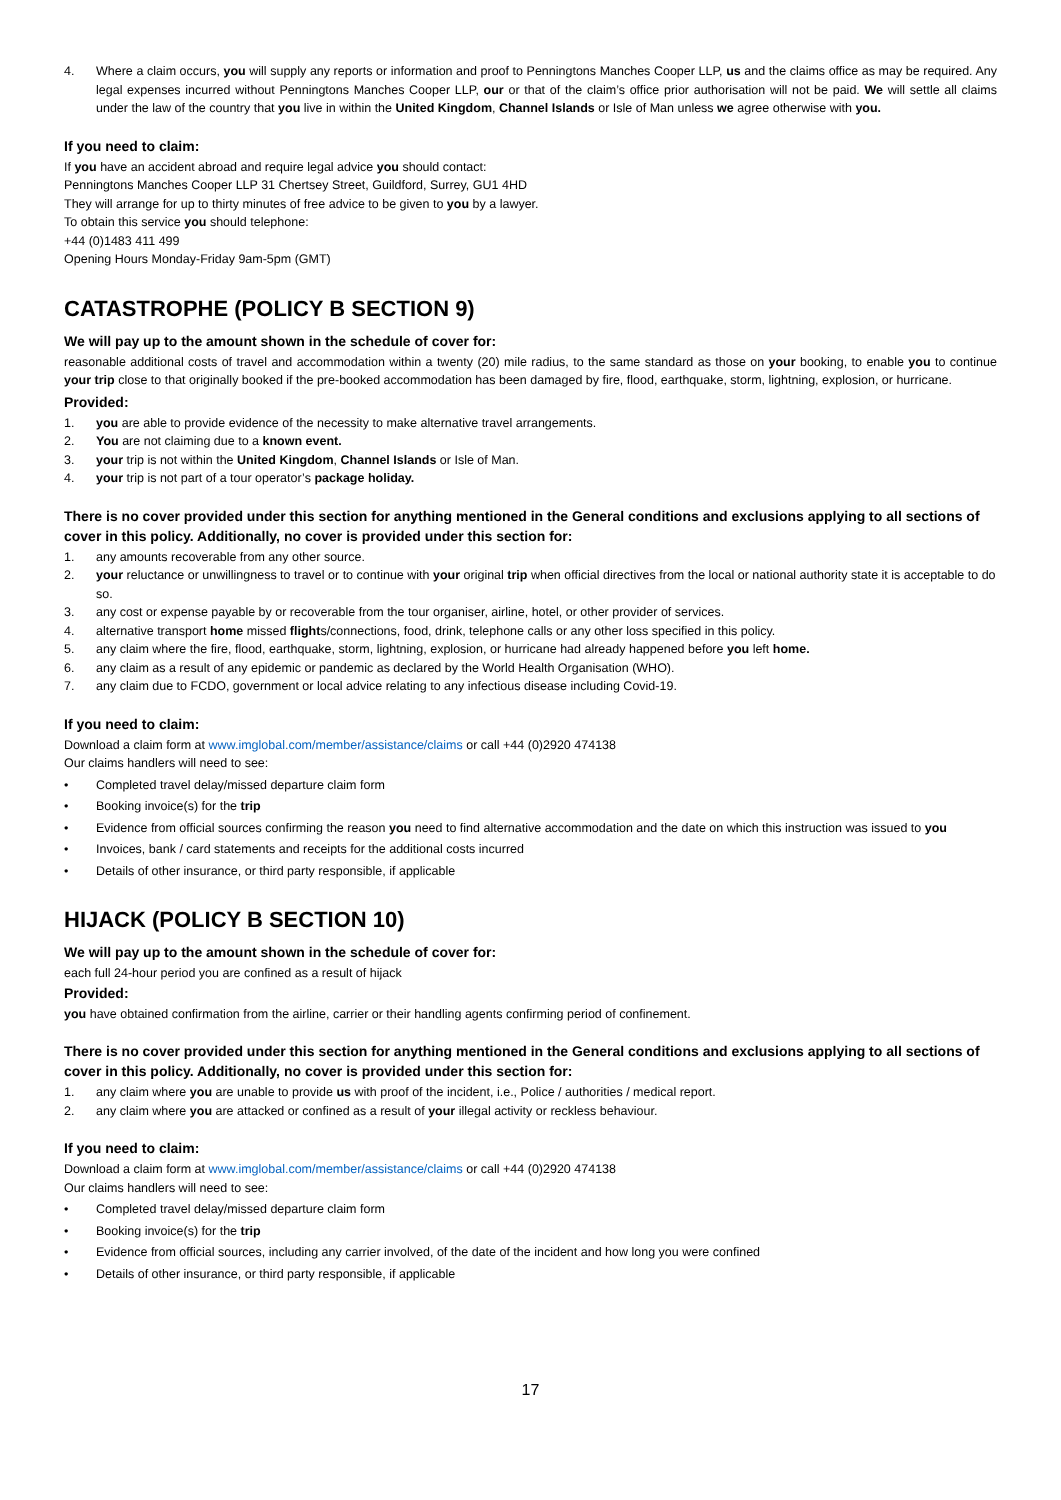4. Where a claim occurs, you will supply any reports or information and proof to Penningtons Manches Cooper LLP, us and the claims office as may be required. Any legal expenses incurred without Penningtons Manches Cooper LLP, our or that of the claim’s office prior authorisation will not be paid. We will settle all claims under the law of the country that you live in within the United Kingdom, Channel Islands or Isle of Man unless we agree otherwise with you.
If you need to claim:
If you have an accident abroad and require legal advice you should contact:
Penningtons Manches Cooper LLP 31 Chertsey Street, Guildford, Surrey, GU1 4HD
They will arrange for up to thirty minutes of free advice to be given to you by a lawyer.
To obtain this service you should telephone:
+44 (0)1483 411 499
Opening Hours Monday-Friday 9am-5pm (GMT)
CATASTROPHE (POLICY B SECTION 9)
We will pay up to the amount shown in the schedule of cover for:
reasonable additional costs of travel and accommodation within a twenty (20) mile radius, to the same standard as those on your booking, to enable you to continue your trip close to that originally booked if the pre-booked accommodation has been damaged by fire, flood, earthquake, storm, lightning, explosion, or hurricane.
Provided:
1. you are able to provide evidence of the necessity to make alternative travel arrangements.
2. You are not claiming due to a known event.
3. your trip is not within the United Kingdom, Channel Islands or Isle of Man.
4. your trip is not part of a tour operator’s package holiday.
There is no cover provided under this section for anything mentioned in the General conditions and exclusions applying to all sections of cover in this policy. Additionally, no cover is provided under this section for:
1. any amounts recoverable from any other source.
2. your reluctance or unwillingness to travel or to continue with your original trip when official directives from the local or national authority state it is acceptable to do so.
3. any cost or expense payable by or recoverable from the tour organiser, airline, hotel, or other provider of services.
4. alternative transport home missed flights/connections, food, drink, telephone calls or any other loss specified in this policy.
5. any claim where the fire, flood, earthquake, storm, lightning, explosion, or hurricane had already happened before you left home.
6. any claim as a result of any epidemic or pandemic as declared by the World Health Organisation (WHO).
7. any claim due to FCDO, government or local advice relating to any infectious disease including Covid-19.
If you need to claim:
Download a claim form at www.imglobal.com/member/assistance/claims or call +44 (0)2920 474138
Our claims handlers will need to see:
• Completed travel delay/missed departure claim form
• Booking invoice(s) for the trip
• Evidence from official sources confirming the reason you need to find alternative accommodation and the date on which this instruction was issued to you
• Invoices, bank / card statements and receipts for the additional costs incurred
• Details of other insurance, or third party responsible, if applicable
HIJACK (POLICY B SECTION 10)
We will pay up to the amount shown in the schedule of cover for:
each full 24-hour period you are confined as a result of hijack
Provided:
you have obtained confirmation from the airline, carrier or their handling agents confirming period of confinement.
There is no cover provided under this section for anything mentioned in the General conditions and exclusions applying to all sections of cover in this policy. Additionally, no cover is provided under this section for:
1. any claim where you are unable to provide us with proof of the incident, i.e., Police / authorities / medical report.
2. any claim where you are attacked or confined as a result of your illegal activity or reckless behaviour.
If you need to claim:
Download a claim form at www.imglobal.com/member/assistance/claims or call +44 (0)2920 474138
Our claims handlers will need to see:
• Completed travel delay/missed departure claim form
• Booking invoice(s) for the trip
• Evidence from official sources, including any carrier involved, of the date of the incident and how long you were confined
• Details of other insurance, or third party responsible, if applicable
17